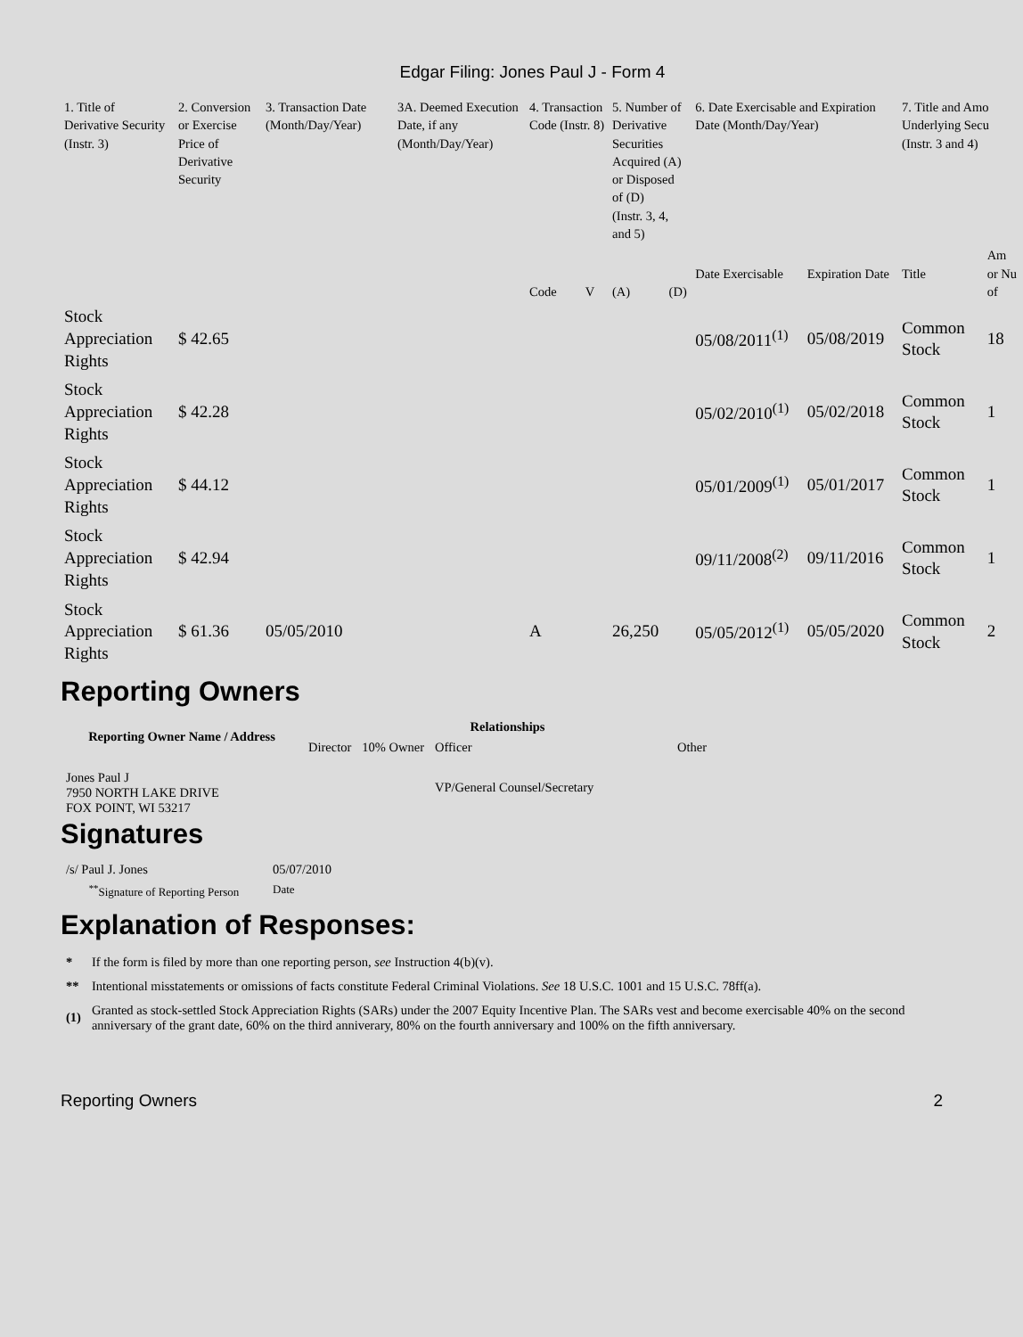Edgar Filing: Jones Paul J - Form 4
| 1. Title of Derivative Security (Instr. 3) | 2. Conversion or Exercise Price of Derivative Security | 3. Transaction Date (Month/Day/Year) | 3A. Deemed Execution Date, if any (Month/Day/Year) | 4. Transaction Code (Instr. 8) | | 5. Number of Derivative Securities Acquired (A) or Disposed of (D) (Instr. 3, 4, and 5) | | 6. Date Exercisable and Expiration Date (Month/Day/Year) | | 7. Title and Amo Underlying Secu (Instr. 3 and 4) | |
| --- | --- | --- | --- | --- | --- | --- | --- | --- | --- | --- | --- |
| | | | | Code | V | (A) | (D) | Date Exercisable | Expiration Date | Title | Am or Nu of |
| Stock Appreciation Rights | $ 42.65 | | | | | | | 05/08/2011<sup>(1)</sup> | 05/08/2019 | Common Stock | 18 |
| Stock Appreciation Rights | $ 42.28 | | | | | | | 05/02/2010<sup>(1)</sup> | 05/02/2018 | Common Stock | 1 |
| Stock Appreciation Rights | $ 44.12 | | | | | | | 05/01/2009<sup>(1)</sup> | 05/01/2017 | Common Stock | 1 |
| Stock Appreciation Rights | $ 42.94 | | | | | | | 09/11/2008<sup>(2)</sup> | 09/11/2016 | Common Stock | 1 |
| Stock Appreciation Rights | $ 61.36 | 05/05/2010 | | A | | 26,250 | | 05/05/2012<sup>(1)</sup> | 05/05/2020 | Common Stock | 2 |
Reporting Owners
| Reporting Owner Name / Address | Relationships | | | |
| --- | --- | --- | --- | --- |
| | Director | 10% Owner | Officer | Other |
| Jones Paul J 7950 NORTH LAKE DRIVE FOX POINT, WI 53217 | | | VP/General Counsel/Secretary | |
Signatures
| /s/ Paul J. Jones | 05/07/2010 |
| <sup>**</sup> Signature of Reporting Person | Date |
Explanation of Responses:
| * | If the form is filed by more than one reporting person, see Instruction 4(b)(v). |
| ** | Intentional misstatements or omissions of facts constitute Federal Criminal Violations. See 18 U.S.C. 1001 and 15 U.S.C. 78ff(a). |
| (1) | Granted as stock-settled Stock Appreciation Rights (SARs) under the 2007 Equity Incentive Plan. The SARs vest and become exercisable 40% on the second anniversary of the grant date, 60% on the third anniverary, 80% on the fourth anniversary and 100% on the fifth anniversary. |
Reporting Owners 2